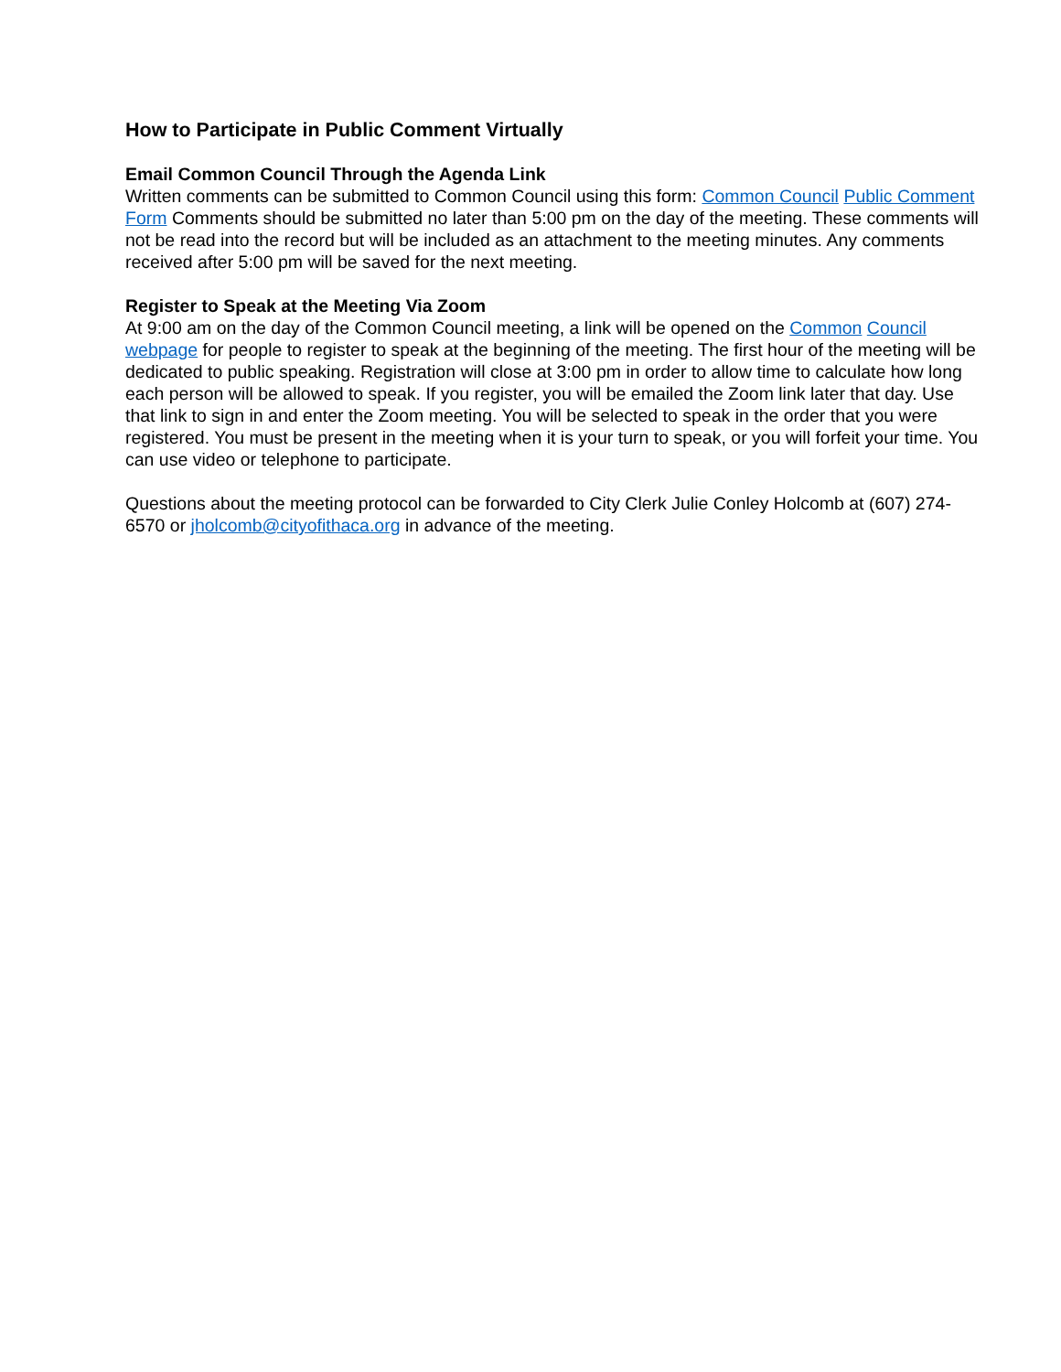How to Participate in Public Comment Virtually
Email Common Council Through the Agenda Link
Written comments can be submitted to Common Council using this form: Common Council Public Comment Form Comments should be submitted no later than 5:00 pm on the day of the meeting. These comments will not be read into the record but will be included as an attachment to the meeting minutes. Any comments received after 5:00 pm will be saved for the next meeting.
Register to Speak at the Meeting Via Zoom
At 9:00 am on the day of the Common Council meeting, a link will be opened on the Common Council webpage for people to register to speak at the beginning of the meeting. The first hour of the meeting will be dedicated to public speaking. Registration will close at 3:00 pm in order to allow time to calculate how long each person will be allowed to speak. If you register, you will be emailed the Zoom link later that day. Use that link to sign in and enter the Zoom meeting. You will be selected to speak in the order that you were registered. You must be present in the meeting when it is your turn to speak, or you will forfeit your time. You can use video or telephone to participate.
Questions about the meeting protocol can be forwarded to City Clerk Julie Conley Holcomb at (607) 274-6570 or jholcomb@cityofithaca.org in advance of the meeting.